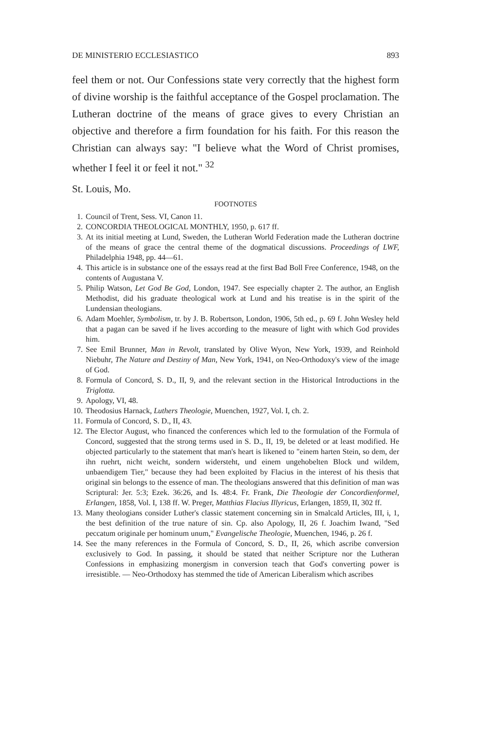DE MINISTERIO ECCLESIASTICO 893
feel them or not. Our Confessions state very correctly that the highest form of divine worship is the faithful acceptance of the Gospel proclamation. The Lutheran doctrine of the means of grace gives to every Christian an objective and therefore a firm foundation for his faith. For this reason the Christian can always say: "I believe what the Word of Christ promises, whether I feel it or feel it not." <sup>32</sup>
St. Louis, Mo.
FOOTNOTES
1. Council of Trent, Sess. VI, Canon 11.
2. CONCORDIA THEOLOGICAL MONTHLY, 1950, p. 617 ff.
3. At its initial meeting at Lund, Sweden, the Lutheran World Federation made the Lutheran doctrine of the means of grace the central theme of the dogmatical discussions. Proceedings of LWF, Philadelphia 1948, pp. 44—61.
4. This article is in substance one of the essays read at the first Bad Boll Free Conference, 1948, on the contents of Augustana V.
5. Philip Watson, Let God Be God, London, 1947. See especially chapter 2. The author, an English Methodist, did his graduate theological work at Lund and his treatise is in the spirit of the Lundensian theologians.
6. Adam Moehler, Symbolism, tr. by J. B. Robertson, London, 1906, 5th ed., p. 69 f. John Wesley held that a pagan can be saved if he lives according to the measure of light with which God provides him.
7. See Emil Brunner, Man in Revolt, translated by Olive Wyon, New York, 1939, and Reinhold Niebuhr, The Nature and Destiny of Man, New York, 1941, on Neo-Orthodoxy's view of the image of God.
8. Formula of Concord, S. D., II, 9, and the relevant section in the Historical Introductions in the Triglotta.
9. Apology, VI, 48.
10. Theodosius Harnack, Luthers Theologie, Muenchen, 1927, Vol. I, ch. 2.
11. Formula of Concord, S. D., II, 43.
12. The Elector August, who financed the conferences which led to the formulation of the Formula of Concord, suggested that the strong terms used in S. D., II, 19, be deleted or at least modified. He objected particularly to the statement that man's heart is likened to "einem harten Stein, so dem, der ihn ruehrt, nicht weicht, sondern widersteht, und einem ungehobelten Block und wildem, unbaendigem Tier," because they had been exploited by Flacius in the interest of his thesis that original sin belongs to the essence of man. The theologians answered that this definition of man was Scriptural: Jer. 5:3; Ezek. 36:26, and Is. 48:4. Fr. Frank, Die Theologie der Concordienformel, Erlangen, 1858, Vol. I, 138 ff. W. Preger, Matthias Flacius Illyricus, Erlangen, 1859, II, 302 ff.
13. Many theologians consider Luther's classic statement concerning sin in Smalcald Articles, III, i, 1, the best definition of the true nature of sin. Cp. also Apology, II, 26 f. Joachim Iwand, "Sed peccatum originale per hominum unum," Evangelische Theologie, Muenchen, 1946, p. 26 f.
14. See the many references in the Formula of Concord, S. D., II, 26, which ascribe conversion exclusively to God. In passing, it should be stated that neither Scripture nor the Lutheran Confessions in emphasizing monergism in conversion teach that God's converting power is irresistible. — Neo-Orthodoxy has stemmed the tide of American Liberalism which ascribes